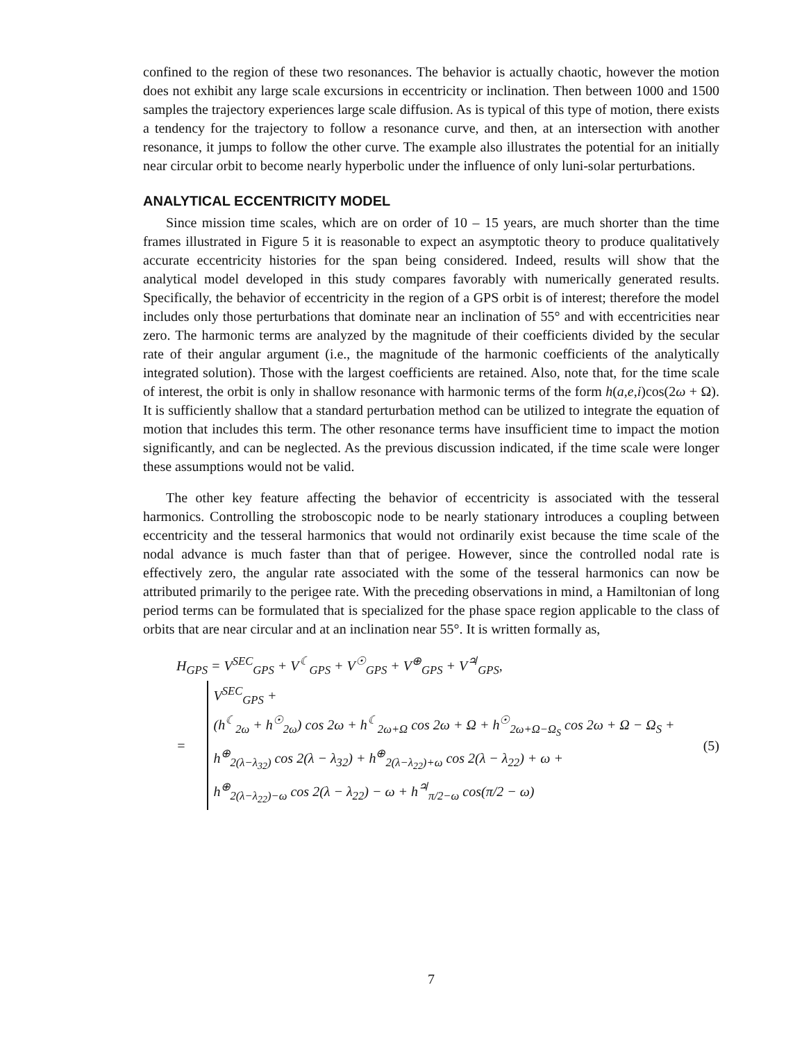confined to the region of these two resonances. The behavior is actually chaotic, however the motion does not exhibit any large scale excursions in eccentricity or inclination. Then between 1000 and 1500 samples the trajectory experiences large scale diffusion. As is typical of this type of motion, there exists a tendency for the trajectory to follow a resonance curve, and then, at an intersection with another resonance, it jumps to follow the other curve. The example also illustrates the potential for an initially near circular orbit to become nearly hyperbolic under the influence of only luni-solar perturbations.
ANALYTICAL ECCENTRICITY MODEL
Since mission time scales, which are on order of 10 – 15 years, are much shorter than the time frames illustrated in Figure 5 it is reasonable to expect an asymptotic theory to produce qualitatively accurate eccentricity histories for the span being considered. Indeed, results will show that the analytical model developed in this study compares favorably with numerically generated results. Specifically, the behavior of eccentricity in the region of a GPS orbit is of interest; therefore the model includes only those perturbations that dominate near an inclination of 55° and with eccentricities near zero. The harmonic terms are analyzed by the magnitude of their coefficients divided by the secular rate of their angular argument (i.e., the magnitude of the harmonic coefficients of the analytically integrated solution). Those with the largest coefficients are retained. Also, note that, for the time scale of interest, the orbit is only in shallow resonance with harmonic terms of the form h(a,e,i)cos(2ω + Ω). It is sufficiently shallow that a standard perturbation method can be utilized to integrate the equation of motion that includes this term. The other resonance terms have insufficient time to impact the motion significantly, and can be neglected. As the previous discussion indicated, if the time scale were longer these assumptions would not be valid.
The other key feature affecting the behavior of eccentricity is associated with the tesseral harmonics. Controlling the stroboscopic node to be nearly stationary introduces a coupling between eccentricity and the tesseral harmonics that would not ordinarily exist because the time scale of the nodal advance is much faster than that of perigee. However, since the controlled nodal rate is effectively zero, the angular rate associated with the some of the tesseral harmonics can now be attributed primarily to the perigee rate. With the preceding observations in mind, a Hamiltonian of long period terms can be formulated that is specialized for the phase space region applicable to the class of orbits that are near circular and at an inclination near 55°. It is written formally as,
H<sub>GPS</sub> = V<sup>SEC</sup><sub>GPS</sub> + V<sup>☾</sup><sub>GPS</sub> + V<sup>☉</sup><sub>GPS</sub> + V<sup>⊕</sup><sub>GPS</sub> + V<sup>♃</sup><sub>GPS</sub>,
= V<sup>SEC</sup><sub>GPS</sub> +
(h<sup>☾</sup><sub>2ω</sub> + h<sup>☉</sup><sub>2ω</sub>) cos 2ω + h<sup>☾</sup><sub>2ω+Ω</sub> cos 2ω + Ω + h<sup>☉</sup><sub>2ω+Ω−Ω<sub>S</sub></sub> cos 2ω + Ω − Ω<sub>S</sub> +
h<sup>⊕</sup><sub>2(λ−λ<sub>32</sub>)</sub> cos 2(λ − λ<sub>32</sub>) + h<sup>⊕</sup><sub>2(λ−λ<sub>22</sub>)+ω</sub> cos 2(λ − λ<sub>22</sub>) + ω +
h<sup>⊕</sup><sub>2(λ−λ<sub>22</sub>)−ω</sub> cos 2(λ − λ<sub>22</sub>) − ω + h<sup>♃</sup><sub>π/2−ω</sub> cos(π/2 − ω)
(5)
7